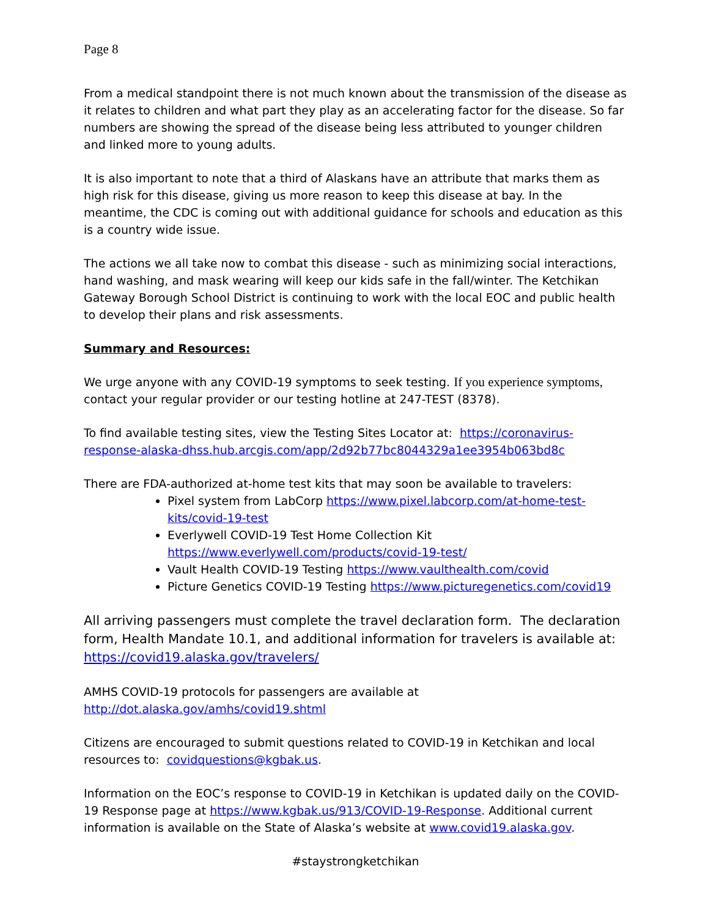Page 8
From a medical standpoint there is not much known about the transmission of the disease as it relates to children and what part they play as an accelerating factor for the disease. So far numbers are showing the spread of the disease being less attributed to younger children and linked more to young adults.
It is also important to note that a third of Alaskans have an attribute that marks them as high risk for this disease, giving us more reason to keep this disease at bay. In the meantime, the CDC is coming out with additional guidance for schools and education as this is a country wide issue.
The actions we all take now to combat this disease - such as minimizing social interactions, hand washing, and mask wearing will keep our kids safe in the fall/winter. The Ketchikan Gateway Borough School District is continuing to work with the local EOC and public health to develop their plans and risk assessments.
Summary and Resources:
We urge anyone with any COVID-19 symptoms to seek testing. If you experience symptoms, contact your regular provider or our testing hotline at 247-TEST (8378).
To find available testing sites, view the Testing Sites Locator at: https://coronavirus-response-alaska-dhss.hub.arcgis.com/app/2d92b77bc8044329a1ee3954b063bd8c
There are FDA-authorized at-home test kits that may soon be available to travelers:
Pixel system from LabCorp https://www.pixel.labcorp.com/at-home-test-kits/covid-19-test
Everlywell COVID-19 Test Home Collection Kit https://www.everlywell.com/products/covid-19-test/
Vault Health COVID-19 Testing https://www.vaulthealth.com/covid
Picture Genetics COVID-19 Testing https://www.picturegenetics.com/covid19
All arriving passengers must complete the travel declaration form. The declaration form, Health Mandate 10.1, and additional information for travelers is available at: https://covid19.alaska.gov/travelers/
AMHS COVID-19 protocols for passengers are available at
http://dot.alaska.gov/amhs/covid19.shtml
Citizens are encouraged to submit questions related to COVID-19 in Ketchikan and local resources to: covidquestions@kgbak.us.
Information on the EOC’s response to COVID-19 in Ketchikan is updated daily on the COVID-19 Response page at https://www.kgbak.us/913/COVID-19-Response. Additional current information is available on the State of Alaska’s website at www.covid19.alaska.gov.
#staystrongketchikan